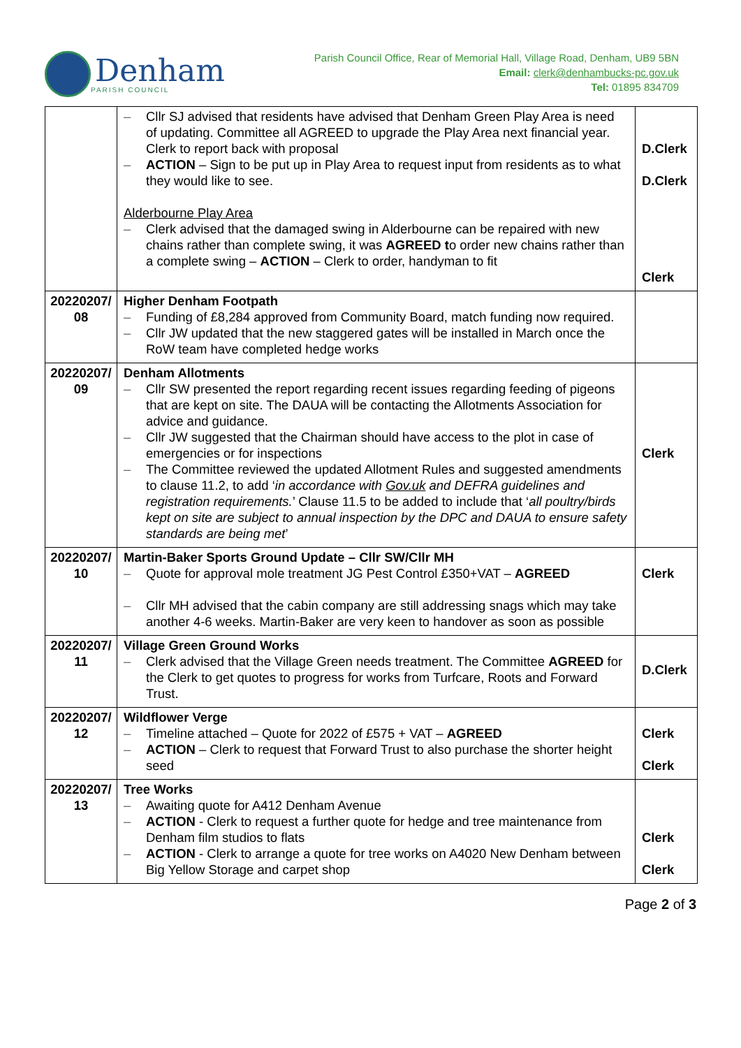Denham
PARISH COUNCIL
Parish Council Office, Rear of Memorial Hall, Village Road, Denham, UB9 5BN
Email: clerk@denhambucks-pc.gov.uk
Tel: 01895 834709
| | – Cllr SJ advised that residents have advised that Denham Green Play Area is need of updating. Committee all AGREED to upgrade the Play Area next financial year. Clerk to report back with proposal – ACTION – Sign to be put up in Play Area to request input from residents as to what they would like to see. Alderbourne Play Area – Clerk advised that the damaged swing in Alderbourne can be repaired with new chains rather than complete swing, it was AGREED t o order new chains rather than a complete swing – ACTION – Clerk to order, handyman to fit | D.Clerk D.Clerk Clerk |
| 20220207/ 08 | Higher Denham Footpath – Funding of £8,284 approved from Community Board, match funding now required. – Cllr JW updated that the new staggered gates will be installed in March once the RoW team have completed hedge works | |
| 20220207/ 09 | Denham Allotments – Cllr SW presented the report regarding recent issues regarding feeding of pigeons that are kept on site. The DAUA will be contacting the Allotments Association for advice and guidance. – Cllr JW suggested that the Chairman should have access to the plot in case of emergencies or for inspections – The Committee reviewed the updated Allotment Rules and suggested amendments to clause 11.2, to add ‘ in accordance with Gov.uk and DEFRA guidelines and registration requirements. ’ Clause 11.5 to be added to include that ‘ all poultry/birds kept on site are subject to annual inspection by the DPC and DAUA to ensure safety standards are being met ’ | Clerk |
| 20220207/ 10 | Martin-Baker Sports Ground Update – Cllr SW/Cllr MH – Quote for approval mole treatment JG Pest Control £350+VAT – AGREED – Cllr MH advised that the cabin company are still addressing snags which may take another 4-6 weeks. Martin-Baker are very keen to handover as soon as possible | Clerk |
| 20220207/ 11 | Village Green Ground Works – Clerk advised that the Village Green needs treatment. The Committee AGREED for the Clerk to get quotes to progress for works from Turfcare, Roots and Forward Trust. | D.Clerk |
| 20220207/ 12 | Wildflower Verge – Timeline attached – Quote for 2022 of £575 + VAT – AGREED – ACTION – Clerk to request that Forward Trust to also purchase the shorter height seed | Clerk Clerk |
| 20220207/ 13 | Tree Works – Awaiting quote for A412 Denham Avenue – ACTION - Clerk to request a further quote for hedge and tree maintenance from Denham film studios to flats – ACTION - Clerk to arrange a quote for tree works on A4020 New Denham between Big Yellow Storage and carpet shop | Clerk Clerk |
Page 2 of 3